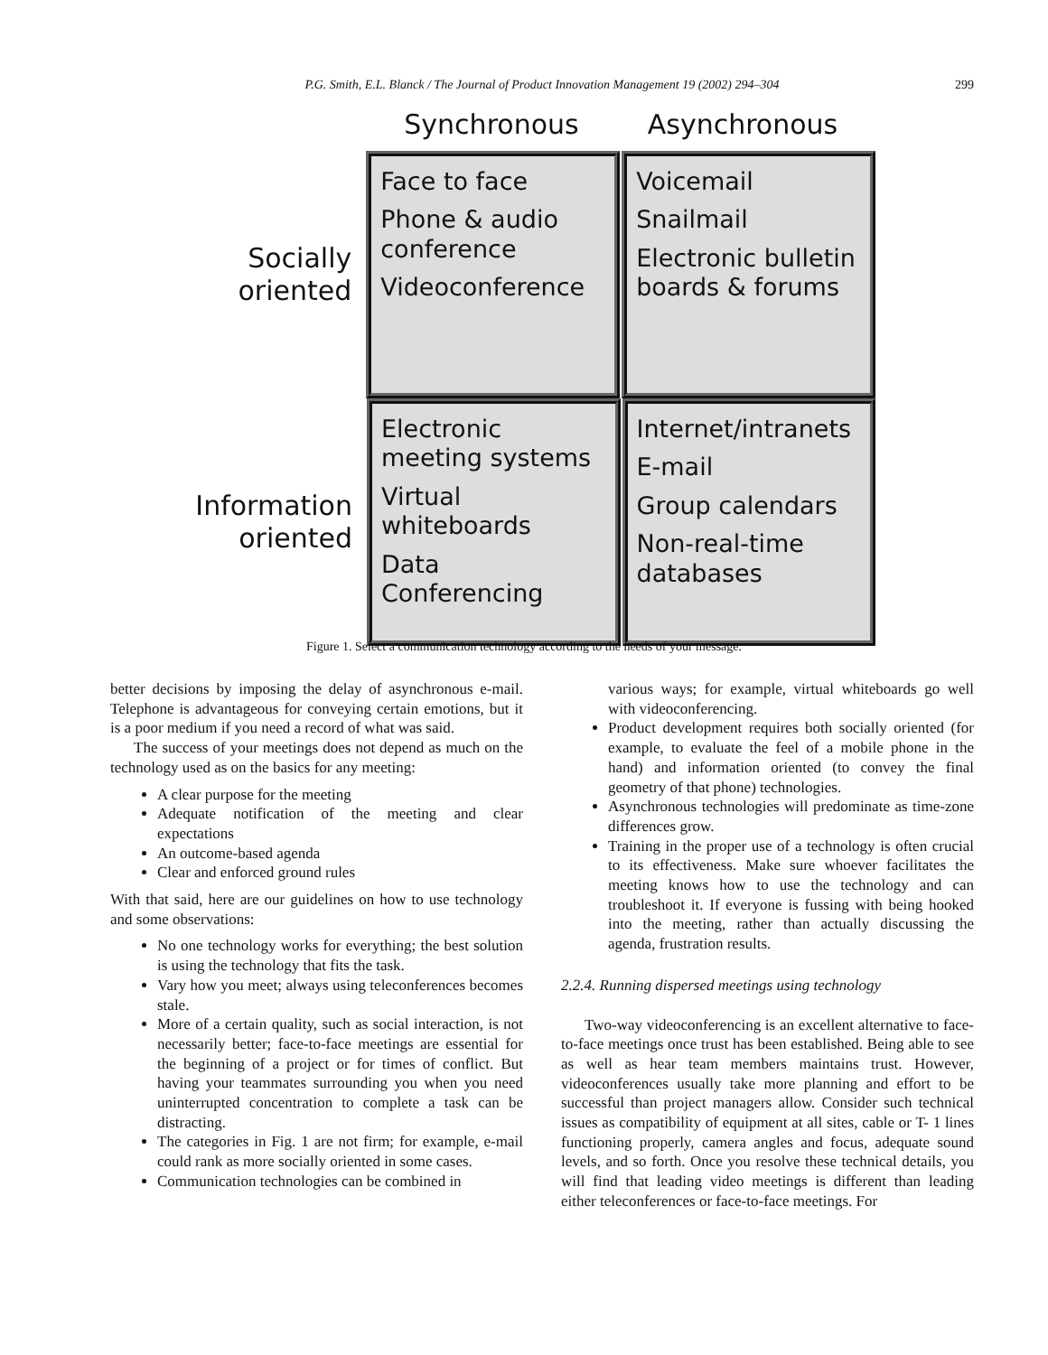P.G. Smith, E.L. Blanck / The Journal of Product Innovation Management 19 (2002) 294–304 299
Synchronous Asynchronous
Socially
oriented
Face to face
Phone & audio conference
Videoconference
Voicemail
Snailmail
Electronic bulletin boards & forums
Information
oriented
Electronic meeting systems
Virtual whiteboards
Data Conferencing
Internet/intranets
E-mail
Group calendars
Non-real-time databases
Figure 1. Select a communication technology according to the needs of your message.
better decisions by imposing the delay of asynchronous e-mail. Telephone is advantageous for conveying certain emotions, but it is a poor medium if you need a record of what was said.
The success of your meetings does not depend as much on the technology used as on the basics for any meeting:
A clear purpose for the meeting
Adequate notification of the meeting and clear expectations
An outcome-based agenda
Clear and enforced ground rules
With that said, here are our guidelines on how to use technology and some observations:
No one technology works for everything; the best solution is using the technology that fits the task.
Vary how you meet; always using teleconferences becomes stale.
More of a certain quality, such as social interaction, is not necessarily better; face-to-face meetings are essential for the beginning of a project or for times of conflict. But having your teammates surrounding you when you need uninterrupted concentration to complete a task can be distracting.
The categories in Fig. 1 are not firm; for example, e-mail could rank as more socially oriented in some cases.
Communication technologies can be combined in
various ways; for example, virtual whiteboards go well with videoconferencing.
Product development requires both socially oriented (for example, to evaluate the feel of a mobile phone in the hand) and information oriented (to convey the final geometry of that phone) technologies.
Asynchronous technologies will predominate as time-zone differences grow.
Training in the proper use of a technology is often crucial to its effectiveness. Make sure whoever facilitates the meeting knows how to use the technology and can troubleshoot it. If everyone is fussing with being hooked into the meeting, rather than actually discussing the agenda, frustration results.
2.2.4. Running dispersed meetings using technology
Two-way videoconferencing is an excellent alternative to face-to-face meetings once trust has been established. Being able to see as well as hear team members maintains trust. However, videoconferences usually take more planning and effort to be successful than project managers allow. Consider such technical issues as compatibility of equipment at all sites, cable or T- 1 lines functioning properly, camera angles and focus, adequate sound levels, and so forth. Once you resolve these technical details, you will find that leading video meetings is different than leading either teleconferences or face-to-face meetings. For